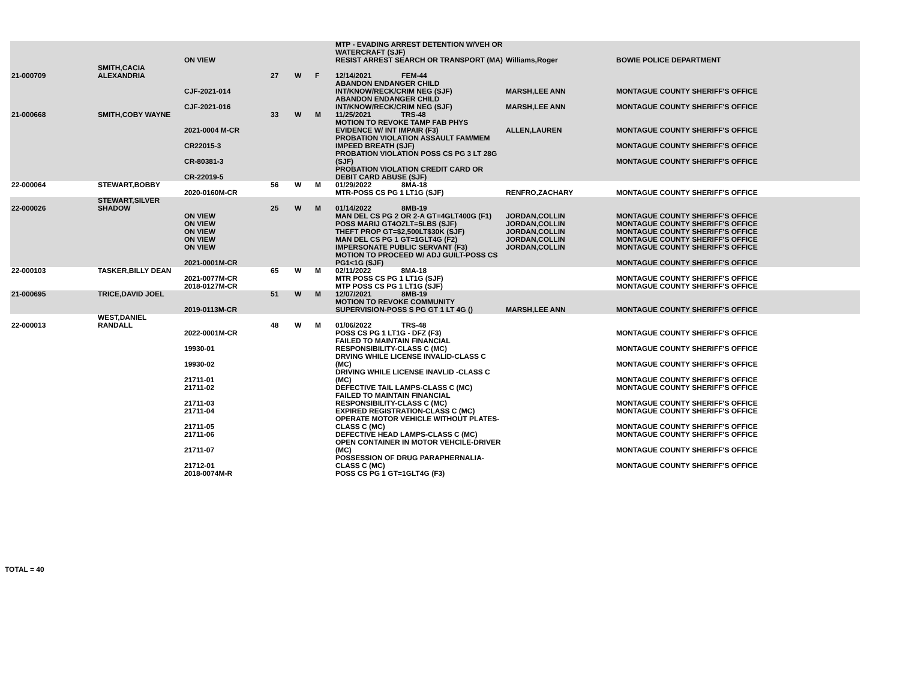| | | ON VIEW | | | | MTP - EVADING ARREST DETENTION W/VEH OR WATERCRAFT (SJF) RESIST ARREST SEARCH OR TRANSPORT (MA) | Williams,Roger | BOWIE POLICE DEPARTMENT |
| 21-000709 | SMITH,CACIA ALEXANDRIA | | 27 | W | F | 12/14/2021 FEM-44 | | |
| | | CJF-2021-014 | | | | ABANDON ENDANGER CHILD INT/KNOW/RECK/CRIM NEG (SJF) | MARSH,LEE ANN | MONTAGUE COUNTY SHERIFF'S OFFICE |
| | | CJF-2021-016 | | | | ABANDON ENDANGER CHILD INT/KNOW/RECK/CRIM NEG (SJF) | MARSH,LEE ANN | MONTAGUE COUNTY SHERIFF'S OFFICE |
| 21-000668 | SMITH,COBY WAYNE | | 33 | W | M | 11/25/2021 TRS-48 | | |
| | | 2021-0004 M-CR | | | | MOTION TO REVOKE TAMP FAB PHYS EVIDENCE W/ INT IMPAIR (F3) | ALLEN,LAUREN | MONTAGUE COUNTY SHERIFF'S OFFICE |
| | | CR22015-3 | | | | PROBATION VIOLATION ASSAULT FAM/MEM IMPEED BREATH (SJF) | | MONTAGUE COUNTY SHERIFF'S OFFICE |
| | | CR-80381-3 | | | | PROBATION VIOLATION POSS CS PG 3 LT 28G (SJF) | | MONTAGUE COUNTY SHERIFF'S OFFICE |
| | | CR-22019-5 | | | | PROBATION VIOLATION CREDIT CARD OR DEBIT CARD ABUSE (SJF) | | |
| 22-000064 | STEWART,BOBBY | | 56 | W | M | 01/29/2022 8MA-18 | | |
| | | 2020-0160M-CR | | | | MTR-POSS CS PG 1 LT1G (SJF) | RENFRO,ZACHARY | MONTAGUE COUNTY SHERIFF'S OFFICE |
| 22-000026 | STEWART,SILVER SHADOW | | 25 | W | M | 01/14/2022 8MB-19 | | |
| | | ON VIEW | | | | MAN DEL CS PG 2 OR 2-A GT=4GLT400G (F1) | JORDAN,COLLIN | MONTAGUE COUNTY SHERIFF'S OFFICE |
| | | ON VIEW | | | | POSS MARIJ GT4OZLT=5LBS (SJF) | JORDAN,COLLIN | MONTAGUE COUNTY SHERIFF'S OFFICE |
| | | ON VIEW | | | | THEFT PROP GT=$2,500LT$30K (SJF) | JORDAN,COLLIN | MONTAGUE COUNTY SHERIFF'S OFFICE |
| | | ON VIEW | | | | MAN DEL CS PG 1 GT=1GLT4G (F2) | JORDAN,COLLIN | MONTAGUE COUNTY SHERIFF'S OFFICE |
| | | ON VIEW | | | | IMPERSONATE PUBLIC SERVANT (F3) | JORDAN,COLLIN | MONTAGUE COUNTY SHERIFF'S OFFICE |
| | | 2021-0001M-CR | | | | MOTION TO PROCEED W/ ADJ GUILT-POSS CS PG1<1G (SJF) | | MONTAGUE COUNTY SHERIFF'S OFFICE |
| 22-000103 | TASKER,BILLY DEAN | | 65 | W | M | 02/11/2022 8MA-18 | | |
| | | 2021-0077M-CR | | | | MTR POSS CS PG 1 LT1G (SJF) | | MONTAGUE COUNTY SHERIFF'S OFFICE |
| | | 2018-0127M-CR | | | | MTP POSS CS PG 1 LT1G (SJF) | | MONTAGUE COUNTY SHERIFF'S OFFICE |
| 21-000695 | TRICE,DAVID JOEL | | 51 | W | M | 12/07/2021 8MB-19 | | |
| | | 2019-0113M-CR | | | | MOTION TO REVOKE COMMUNITY SUPERVISION-POSS S PG GT 1 LT 4G () | MARSH,LEE ANN | MONTAGUE COUNTY SHERIFF'S OFFICE |
| 22-000013 | WEST,DANIEL RANDALL | | 48 | W | M | 01/06/2022 TRS-48 | | |
| | | 2022-0001M-CR | | | | POSS CS PG 1 LT1G - DFZ (F3) | | MONTAGUE COUNTY SHERIFF'S OFFICE |
| | | 19930-01 | | | | FAILED TO MAINTAIN FINANCIAL RESPONSIBILITY-CLASS C (MC) | | MONTAGUE COUNTY SHERIFF'S OFFICE |
| | | 19930-02 | | | | DRVING WHILE LICENSE INVALID-CLASS C (MC) | | MONTAGUE COUNTY SHERIFF'S OFFICE |
| | | 21711-01 | | | | DRIVING WHILE LICENSE INAVLID -CLASS C (MC) | | MONTAGUE COUNTY SHERIFF'S OFFICE |
| | | 21711-02 | | | | DEFECTIVE TAIL LAMPS-CLASS C (MC) | | MONTAGUE COUNTY SHERIFF'S OFFICE |
| | | 21711-03 | | | | FAILED TO MAINTAIN FINANCIAL RESPONSIBILITY-CLASS C (MC) | | MONTAGUE COUNTY SHERIFF'S OFFICE |
| | | 21711-04 | | | | EXPIRED REGISTRATION-CLASS C (MC) | | MONTAGUE COUNTY SHERIFF'S OFFICE |
| | | 21711-05 | | | | OPERATE MOTOR VEHICLE WITHOUT PLATES-CLASS C (MC) | | MONTAGUE COUNTY SHERIFF'S OFFICE |
| | | 21711-06 | | | | DEFECTIVE HEAD LAMPS-CLASS C (MC) | | MONTAGUE COUNTY SHERIFF'S OFFICE |
| | | 21711-07 | | | | OPEN CONTAINER IN MOTOR VEHCILE-DRIVER (MC) | | MONTAGUE COUNTY SHERIFF'S OFFICE |
| | | 21712-01 | | | | POSSESSION OF DRUG PARAPHERNALIA-CLASS C (MC) | | MONTAGUE COUNTY SHERIFF'S OFFICE |
| | | 2018-0074M-R | | | | POSS CS PG 1 GT=1GLT4G (F3) | | |
TOTAL = 40